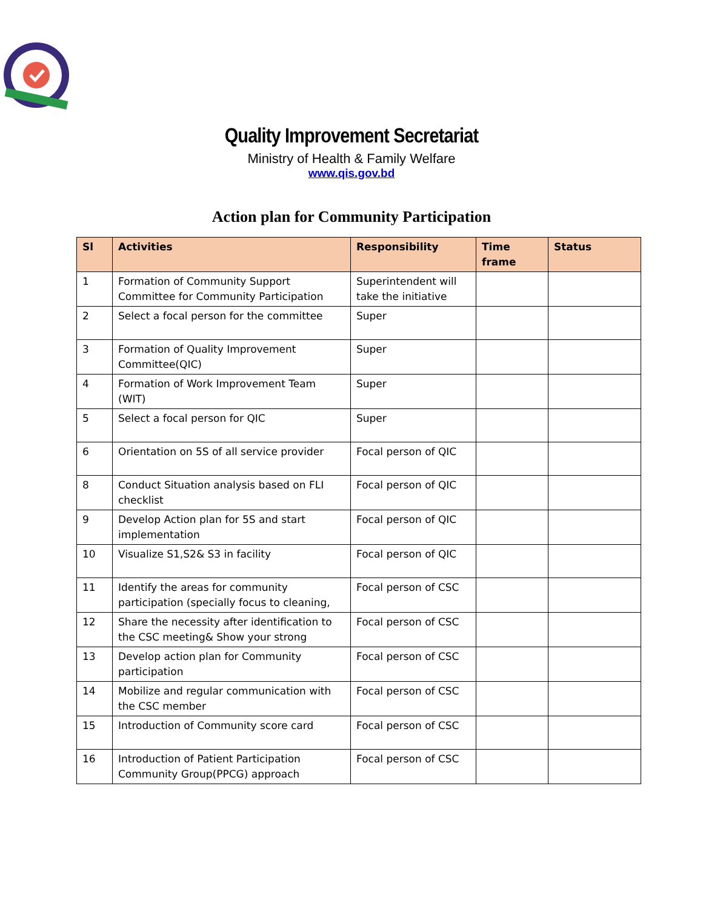Quality Improvement Secretariat
Ministry of Health & Family Welfare
www.qis.gov.bd
Action plan for Community Participation
| Sl | Activities | Responsibility | Time frame | Status |
| --- | --- | --- | --- | --- |
| 1 | Formation of Community Support Committee for Community Participation | Superintendent will take the initiative | | |
| 2 | Select a focal person for the committee | Super | | |
| 3 | Formation of Quality Improvement Committee(QIC) | Super | | |
| 4 | Formation of Work Improvement Team (WIT) | Super | | |
| 5 | Select a focal person for QIC | Super | | |
| 6 | Orientation on 5S of all service provider | Focal person of QIC | | |
| 8 | Conduct Situation analysis based on FLI checklist | Focal person of QIC | | |
| 9 | Develop Action plan for 5S and start implementation | Focal person of QIC | | |
| 10 | Visualize S1,S2& S3 in facility | Focal person of QIC | | |
| 11 | Identify the areas for community participation (specially focus to cleaning, | Focal person of CSC | | |
| 12 | Share the necessity after identification to the CSC meeting& Show your strong | Focal person of CSC | | |
| 13 | Develop action plan for Community participation | Focal person of CSC | | |
| 14 | Mobilize and regular communication with the CSC member | Focal person of CSC | | |
| 15 | Introduction of Community score card | Focal person of CSC | | |
| 16 | Introduction of Patient Participation Community Group(PPCG) approach | Focal person of CSC | | |